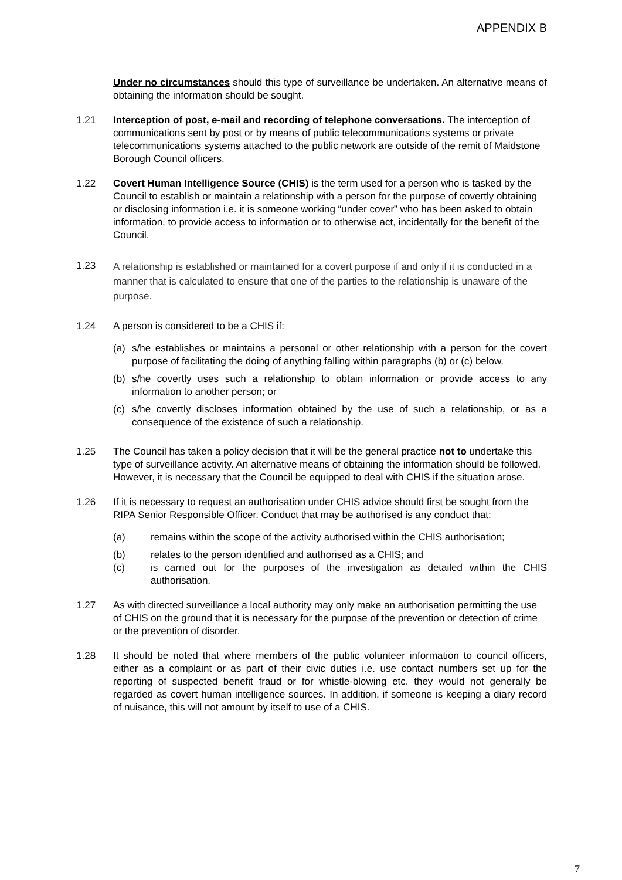APPENDIX B
Under no circumstances should this type of surveillance be undertaken. An alternative means of obtaining the information should be sought.
1.21 Interception of post, e-mail and recording of telephone conversations. The interception of communications sent by post or by means of public telecommunications systems or private telecommunications systems attached to the public network are outside of the remit of Maidstone Borough Council officers.
1.22 Covert Human Intelligence Source (CHIS) is the term used for a person who is tasked by the Council to establish or maintain a relationship with a person for the purpose of covertly obtaining or disclosing information i.e. it is someone working “under cover” who has been asked to obtain information, to provide access to information or to otherwise act, incidentally for the benefit of the Council.
1.23
A relationship is established or maintained for a covert purpose if and only if it is conducted in a manner that is calculated to ensure that one of the parties to the relationship is unaware of the purpose.
1.24 A person is considered to be a CHIS if:
(a) s/he establishes or maintains a personal or other relationship with a person for the covert purpose of facilitating the doing of anything falling within paragraphs (b) or (c) below.
(b) s/he covertly uses such a relationship to obtain information or provide access to any information to another person; or
(c) s/he covertly discloses information obtained by the use of such a relationship, or as a consequence of the existence of such a relationship.
1.25 The Council has taken a policy decision that it will be the general practice not to undertake this type of surveillance activity. An alternative means of obtaining the information should be followed. However, it is necessary that the Council be equipped to deal with CHIS if the situation arose.
1.26 If it is necessary to request an authorisation under CHIS advice should first be sought from the RIPA Senior Responsible Officer. Conduct that may be authorised is any conduct that:
(a) remains within the scope of the activity authorised within the CHIS authorisation;
(b) relates to the person identified and authorised as a CHIS; and
(c) is carried out for the purposes of the investigation as detailed within the CHIS authorisation.
1.27 As with directed surveillance a local authority may only make an authorisation permitting the use of CHIS on the ground that it is necessary for the purpose of the prevention or detection of crime or the prevention of disorder.
1.28 It should be noted that where members of the public volunteer information to council officers, either as a complaint or as part of their civic duties i.e. use contact numbers set up for the reporting of suspected benefit fraud or for whistle-blowing etc. they would not generally be regarded as covert human intelligence sources. In addition, if someone is keeping a diary record of nuisance, this will not amount by itself to use of a CHIS.
7